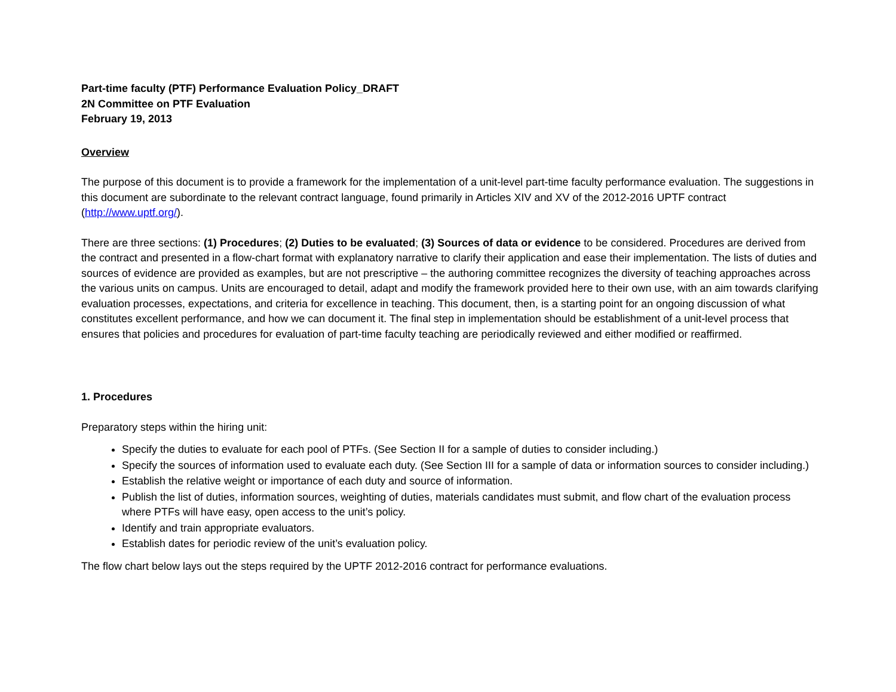Part-time faculty (PTF) Performance Evaluation Policy_DRAFT
2N Committee on PTF Evaluation
February 19, 2013
Overview
The purpose of this document is to provide a framework for the implementation of a unit-level part-time faculty performance evaluation. The suggestions in this document are subordinate to the relevant contract language, found primarily in Articles XIV and XV of the 2012-2016 UPTF contract (http://www.uptf.org/).
There are three sections: (1) Procedures; (2) Duties to be evaluated; (3) Sources of data or evidence to be considered. Procedures are derived from the contract and presented in a flow-chart format with explanatory narrative to clarify their application and ease their implementation. The lists of duties and sources of evidence are provided as examples, but are not prescriptive – the authoring committee recognizes the diversity of teaching approaches across the various units on campus. Units are encouraged to detail, adapt and modify the framework provided here to their own use, with an aim towards clarifying evaluation processes, expectations, and criteria for excellence in teaching. This document, then, is a starting point for an ongoing discussion of what constitutes excellent performance, and how we can document it. The final step in implementation should be establishment of a unit-level process that ensures that policies and procedures for evaluation of part-time faculty teaching are periodically reviewed and either modified or reaffirmed.
1. Procedures
Preparatory steps within the hiring unit:
Specify the duties to evaluate for each pool of PTFs. (See Section II for a sample of duties to consider including.)
Specify the sources of information used to evaluate each duty. (See Section III for a sample of data or information sources to consider including.)
Establish the relative weight or importance of each duty and source of information.
Publish the list of duties, information sources, weighting of duties, materials candidates must submit, and flow chart of the evaluation process where PTFs will have easy, open access to the unit’s policy.
Identify and train appropriate evaluators.
Establish dates for periodic review of the unit’s evaluation policy.
The flow chart below lays out the steps required by the UPTF 2012-2016 contract for performance evaluations.